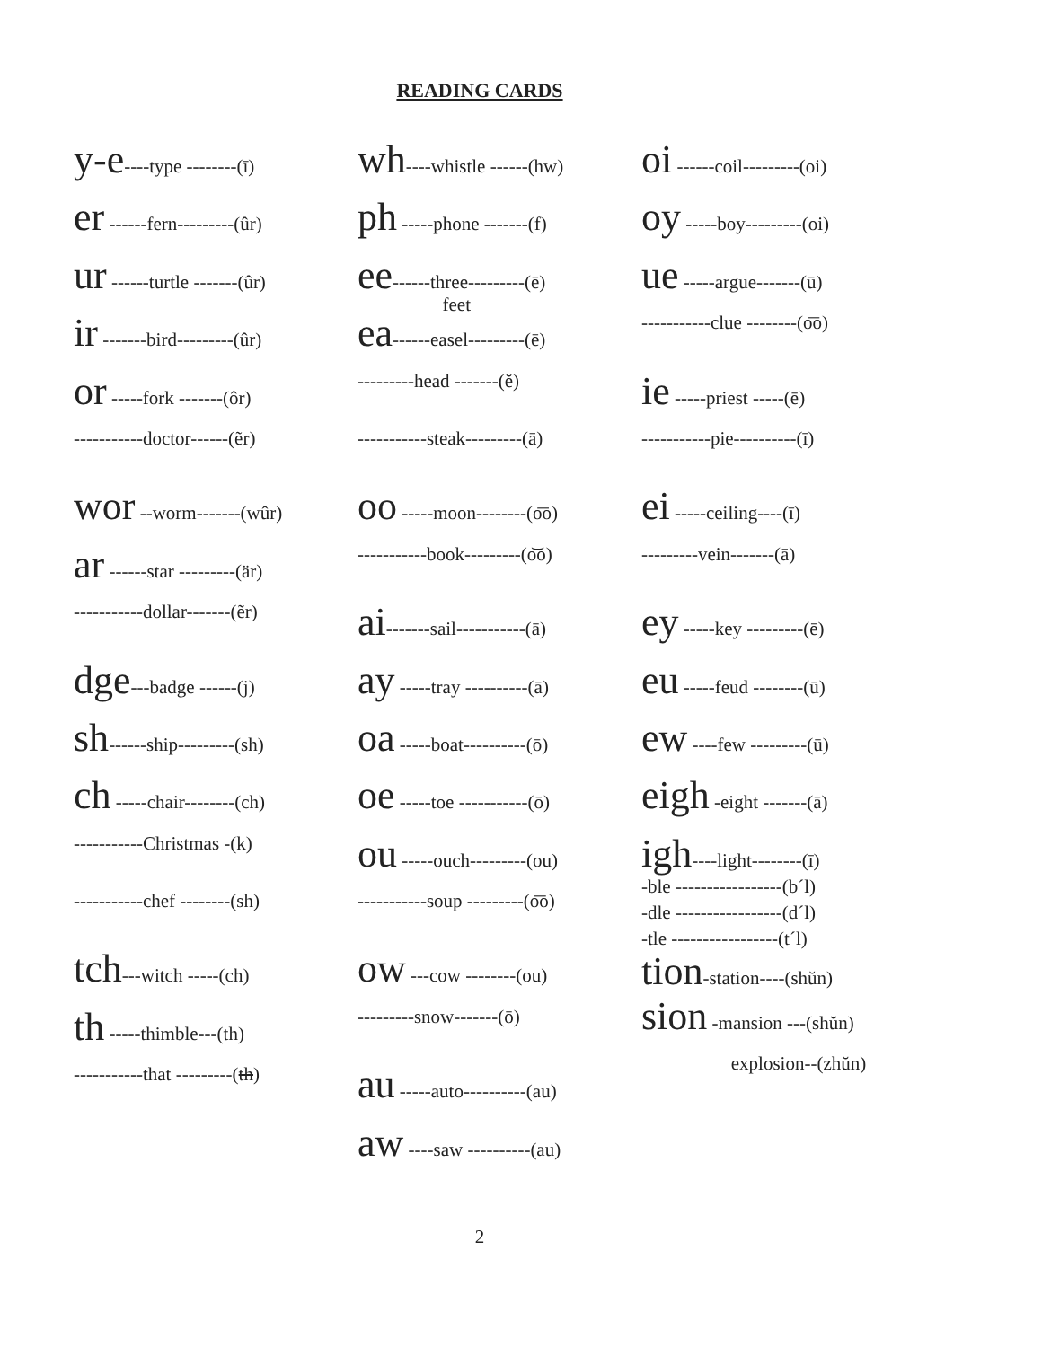READING CARDS
y-e----type --------(ī)
er ------fern---------(ûr)
ur ------turtle -------(ûr)
ir -------bird---------(ûr)
or -----fork -------(ôr)
-----------doctor------(ẽr)
wor --worm-------(wûr)
ar ------star ---------(är)
-----------dollar-------(ẽr)
dge---badge ------(j)
sh------ship---------(sh)
ch -----chair--------(ch)
-----------Christmas -(k)
-----------chef --------(sh)
tch---witch -----(ch)
th -----thimble---(th)
-----------that ---------(th)
wh----whistle ------(hw)
ph -----phone -------(f)
ee------three---------(ē)
feet
ea------easel---------(ē)
---------head -------(ĕ)
-----------steak---------(ā)
oo -----moon--------(o͞o)
-----------book---------(o͝o)
ai-------sail-----------(ā)
ay -----tray ----------(ā)
oa -----boat----------(ō)
oe -----toe -----------(ō)
ou -----ouch---------(ou)
-----------soup ---------(o͞o)
ow ---cow --------(ou)
---------snow-------(ō)
au -----auto----------(au)
aw ----saw ----------(au)
oi ------coil---------(oi)
oy -----boy---------(oi)
ue -----argue-------(ū)
-----------clue --------(o͞o)
ie -----priest -----(ē)
-----------pie----------(ī)
ei -----ceiling----(ī)
---------vein-------(ā)
ey -----key ---------(ē)
eu -----feud --------(ū)
ew ----few ---------(ū)
eigh -eight -------(ā)
igh----light--------(ī)
-ble -----------------(b´l)
-dle -----------------(d´l)
-tle -----------------(t´l)
tion-station----(shŭn)
sion -mansion ---(shŭn)
explosion--(zhŭn)
2